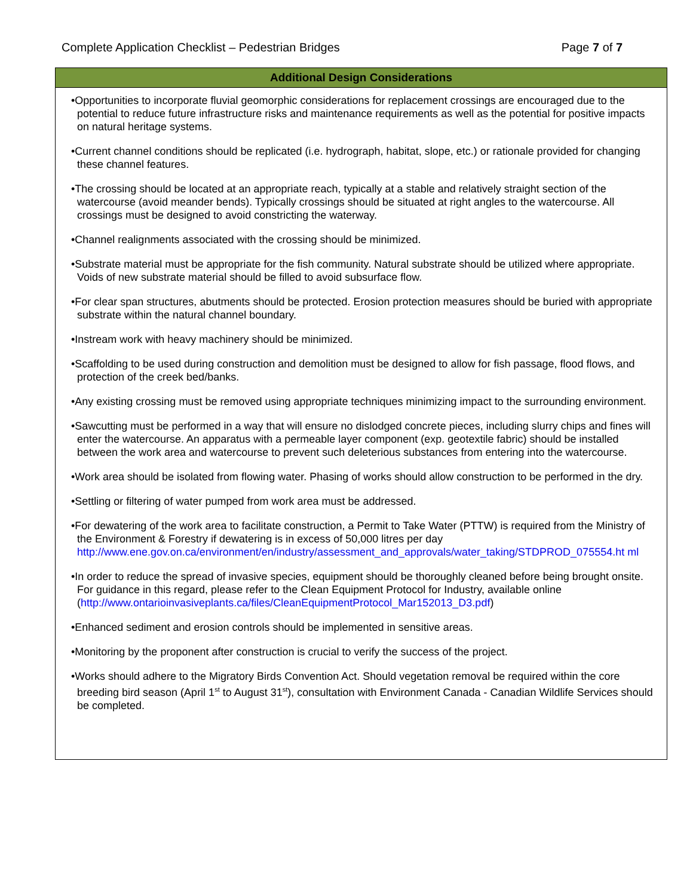Complete Application Checklist – Pedestrian Bridges Page 7 of 7
| Additional Design Considerations |
| --- |
| •Opportunities to incorporate fluvial geomorphic considerations for replacement crossings are encouraged due to the potential to reduce future infrastructure risks and maintenance requirements as well as the potential for positive impacts on natural heritage systems. •Current channel conditions should be replicated (i.e. hydrograph, habitat, slope, etc.) or rationale provided for changing these channel features. •The crossing should be located at an appropriate reach, typically at a stable and relatively straight section of the watercourse (avoid meander bends). Typically crossings should be situated at right angles to the watercourse. All crossings must be designed to avoid constricting the waterway. •Channel realignments associated with the crossing should be minimized. •Substrate material must be appropriate for the fish community. Natural substrate should be utilized where appropriate. Voids of new substrate material should be filled to avoid subsurface flow. •For clear span structures, abutments should be protected. Erosion protection measures should be buried with appropriate substrate within the natural channel boundary. •Instream work with heavy machinery should be minimized. •Scaffolding to be used during construction and demolition must be designed to allow for fish passage, flood flows, and protection of the creek bed/banks. •Any existing crossing must be removed using appropriate techniques minimizing impact to the surrounding environment. •Sawcutting must be performed in a way that will ensure no dislodged concrete pieces, including slurry chips and fines will enter the watercourse. An apparatus with a permeable layer component (exp. geotextile fabric) should be installed between the work area and watercourse to prevent such deleterious substances from entering into the watercourse. •Work area should be isolated from flowing water. Phasing of works should allow construction to be performed in the dry. •Settling or filtering of water pumped from work area must be addressed. •For dewatering of the work area to facilitate construction, a Permit to Take Water (PTTW) is required from the Ministry of the Environment & Forestry if dewatering is in excess of 50,000 litres per day http://www.ene.gov.on.ca/environment/en/industry/assessment_and_approvals/water_taking/STDPROD_075554.ht ml •In order to reduce the spread of invasive species, equipment should be thoroughly cleaned before being brought onsite. For guidance in this regard, please refer to the Clean Equipment Protocol for Industry, available online ( http://www.ontarioinvasiveplants.ca/files/CleanEquipmentProtocol_Mar152013_D3.pdf ) •Enhanced sediment and erosion controls should be implemented in sensitive areas. •Monitoring by the proponent after construction is crucial to verify the success of the project. •Works should adhere to the Migratory Birds Convention Act. Should vegetation removal be required within the core breeding bird season (April 1<sup>st</sup> to August 31<sup>st</sup>), consultation with Environment Canada - Canadian Wildlife Services should be completed. |